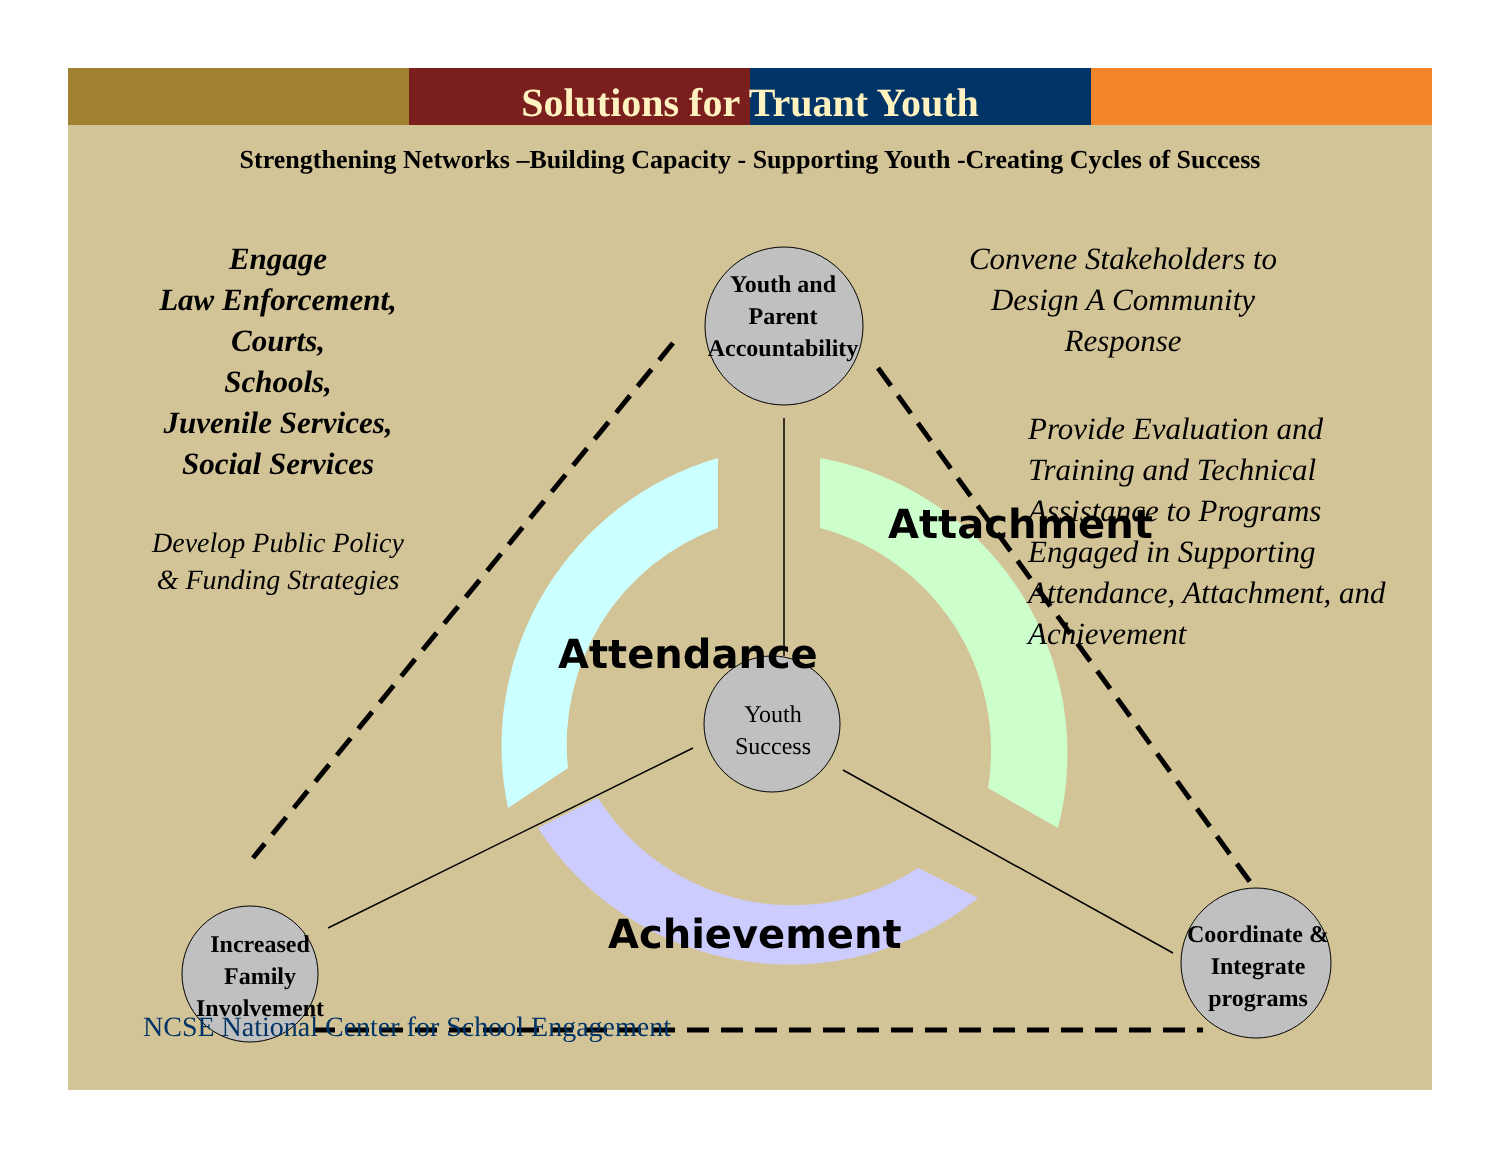Solutions for Truant Youth
Strengthening Networks –Building Capacity - Supporting Youth -Creating Cycles of Success
Attendance
Attachment
Achievement
NCSE National Center for School Engagement
Engage
Law Enforcement,
Courts,
Schools,
Juvenile Services,
Social Services
Develop Public Policy
& Funding Strategies
Convene Stakeholders to Design A Community Response
Provide Evaluation and Training and Technical Assistance to Programs Engaged in Supporting Attendance, Attachment, and Achievement
Youth and Parent Accountability
Youth Success
Increased Family Involvement
Coordinate & Integrate programs